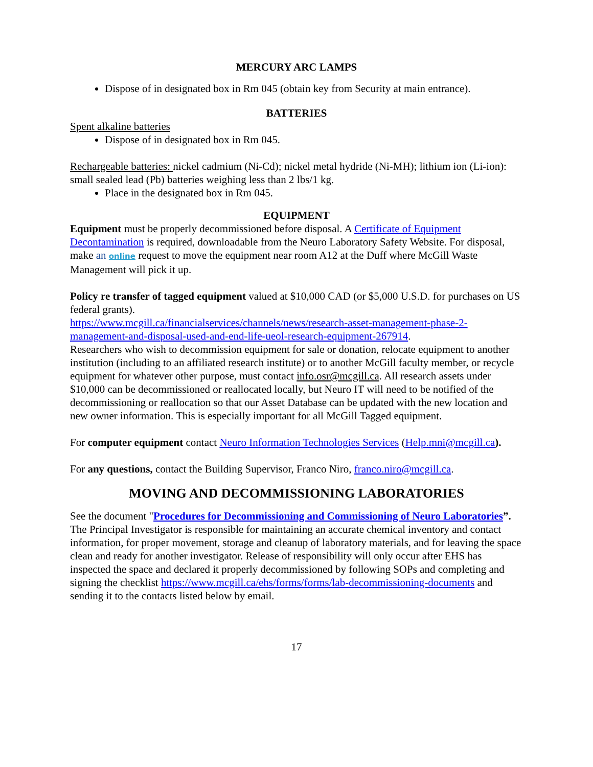MERCURY ARC LAMPS
Dispose of in designated box in Rm 045 (obtain key from Security at main entrance).
BATTERIES
Spent alkaline batteries
Dispose of in designated box in Rm 045.
Rechargeable batteries: nickel cadmium (Ni-Cd); nickel metal hydride (Ni-MH); lithium ion (Li-ion): small sealed lead (Pb) batteries weighing less than 2 lbs/1 kg.
Place in the designated box in Rm 045.
EQUIPMENT
Equipment must be properly decommissioned before disposal. A Certificate of Equipment Decontamination is required, downloadable from the Neuro Laboratory Safety Website. For disposal, make an online request to move the equipment near room A12 at the Duff where McGill Waste Management will pick it up.
Policy re transfer of tagged equipment valued at $10,000 CAD (or $5,000 U.S.D. for purchases on US federal grants).
https://www.mcgill.ca/financialservices/channels/news/research-asset-management-phase-2-management-and-disposal-used-and-end-life-ueol-research-equipment-267914.
Researchers who wish to decommission equipment for sale or donation, relocate equipment to another institution (including to an affiliated research institute) or to another McGill faculty member, or recycle equipment for whatever other purpose, must contact info.osr@mcgill.ca. All research assets under $10,000 can be decommissioned or reallocated locally, but Neuro IT will need to be notified of the decommissioning or reallocation so that our Asset Database can be updated with the new location and new owner information. This is especially important for all McGill Tagged equipment.
For computer equipment contact Neuro Information Technologies Services (Help.mni@mcgill.ca).
For any questions, contact the Building Supervisor, Franco Niro, franco.niro@mcgill.ca.
MOVING AND DECOMMISSIONING LABORATORIES
See the document "Procedures for Decommissioning and Commissioning of Neuro Laboratories”.
The Principal Investigator is responsible for maintaining an accurate chemical inventory and contact information, for proper movement, storage and cleanup of laboratory materials, and for leaving the space clean and ready for another investigator. Release of responsibility will only occur after EHS has inspected the space and declared it properly decommissioned by following SOPs and completing and signing the checklist https://www.mcgill.ca/ehs/forms/forms/lab-decommissioning-documents and sending it to the contacts listed below by email.
17